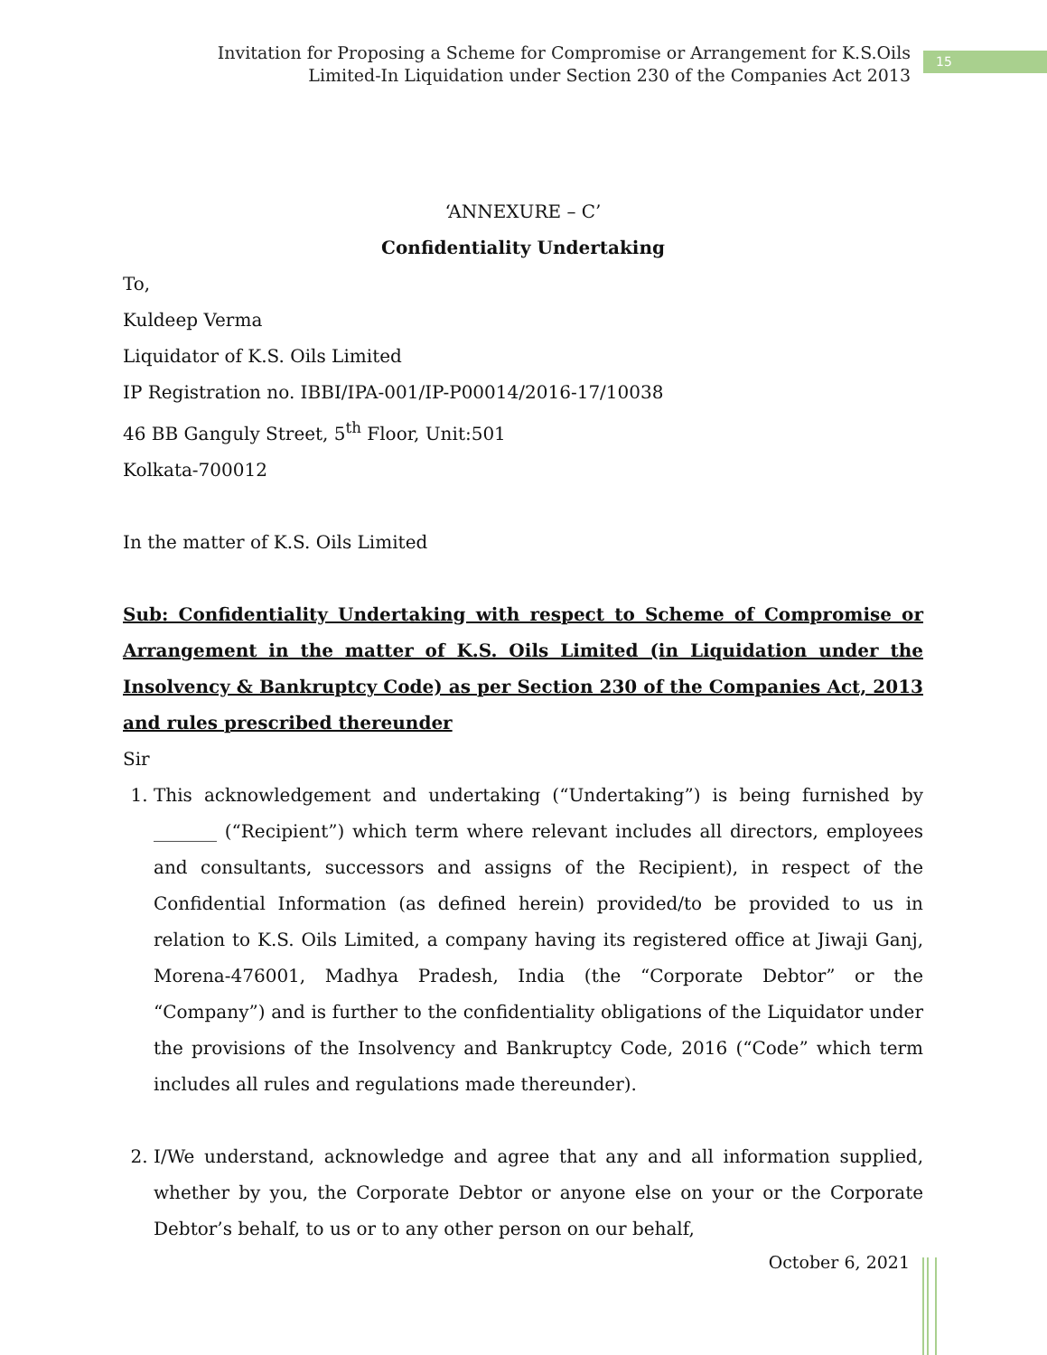Invitation for Proposing a Scheme for Compromise or Arrangement for K.S.Oils
Limited-In Liquidation under Section 230 of the Companies Act 2013
15
‘ANNEXURE – C’
Confidentiality Undertaking
To,
Kuldeep Verma
Liquidator of K.S. Oils Limited
IP Registration no. IBBI/IPA-001/IP-P00014/2016-17/10038
46 BB Ganguly Street, 5<sup>th</sup> Floor, Unit:501
Kolkata-700012
In the matter of K.S. Oils Limited
Sub: Confidentiality Undertaking with respect to Scheme of Compromise or Arrangement in the matter of K.S. Oils Limited (in Liquidation under the Insolvency & Bankruptcy Code) as per Section 230 of the Companies Act, 2013 and rules prescribed thereunder
Sir
1. This acknowledgement and undertaking (“Undertaking”) is being furnished by _______ (“Recipient”) which term where relevant includes all directors, employees and consultants, successors and assigns of the Recipient), in respect of the Confidential Information (as defined herein) provided/to be provided to us in relation to K.S. Oils Limited, a company having its registered office at Jiwaji Ganj, Morena-476001, Madhya Pradesh, India (the “Corporate Debtor” or the “Company”) and is further to the confidentiality obligations of the Liquidator under the provisions of the Insolvency and Bankruptcy Code, 2016 (“Code” which term includes all rules and regulations made thereunder).
2. I/We understand, acknowledge and agree that any and all information supplied, whether by you, the Corporate Debtor or anyone else on your or the Corporate Debtor’s behalf, to us or to any other person on our behalf,
October 6, 2021